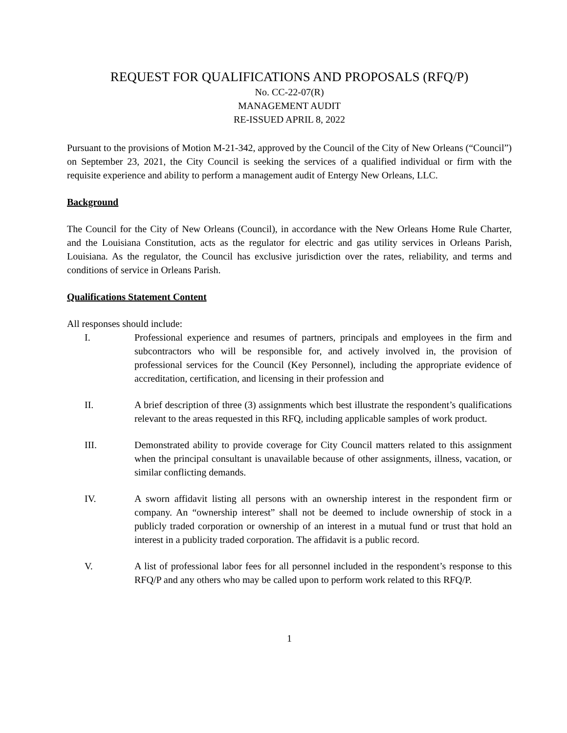REQUEST FOR QUALIFICATIONS AND PROPOSALS (RFQ/P)
No. CC-22-07(R)
MANAGEMENT AUDIT
RE-ISSUED APRIL 8, 2022
Pursuant to the provisions of Motion M-21-342, approved by the Council of the City of New Orleans (“Council”) on September 23, 2021, the City Council is seeking the services of a qualified individual or firm with the requisite experience and ability to perform a management audit of Entergy New Orleans, LLC.
Background
The Council for the City of New Orleans (Council), in accordance with the New Orleans Home Rule Charter, and the Louisiana Constitution, acts as the regulator for electric and gas utility services in Orleans Parish, Louisiana. As the regulator, the Council has exclusive jurisdiction over the rates, reliability, and terms and conditions of service in Orleans Parish.
Qualifications Statement Content
All responses should include:
I. Professional experience and resumes of partners, principals and employees in the firm and subcontractors who will be responsible for, and actively involved in, the provision of professional services for the Council (Key Personnel), including the appropriate evidence of accreditation, certification, and licensing in their profession and
II. A brief description of three (3) assignments which best illustrate the respondent’s qualifications relevant to the areas requested in this RFQ, including applicable samples of work product.
III. Demonstrated ability to provide coverage for City Council matters related to this assignment when the principal consultant is unavailable because of other assignments, illness, vacation, or similar conflicting demands.
IV. A sworn affidavit listing all persons with an ownership interest in the respondent firm or company. An “ownership interest” shall not be deemed to include ownership of stock in a publicly traded corporation or ownership of an interest in a mutual fund or trust that hold an interest in a publicity traded corporation. The affidavit is a public record.
V. A list of professional labor fees for all personnel included in the respondent’s response to this RFQ/P and any others who may be called upon to perform work related to this RFQ/P.
1